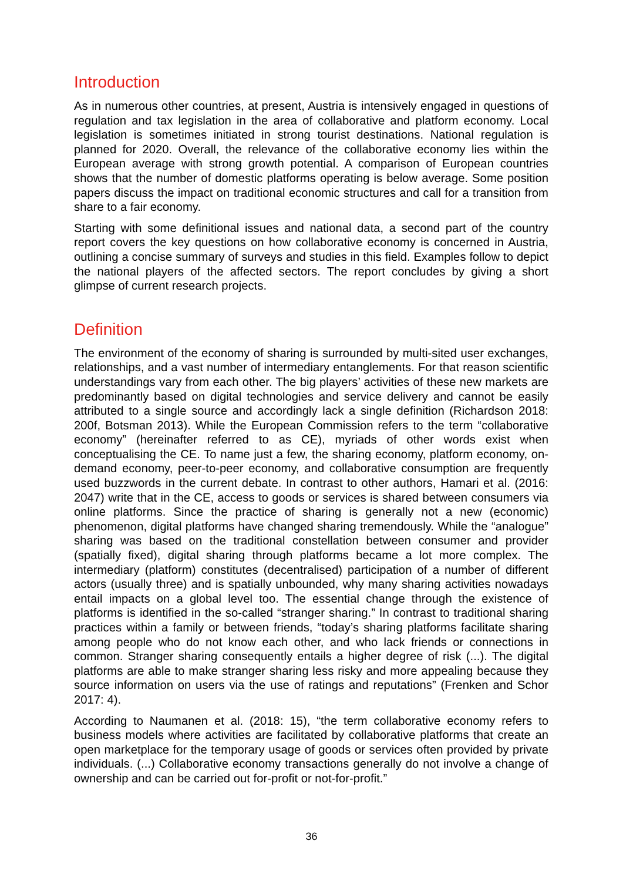Introduction
As in numerous other countries, at present, Austria is intensively engaged in questions of regulation and tax legislation in the area of collaborative and platform economy. Local legislation is sometimes initiated in strong tourist destinations. National regulation is planned for 2020. Overall, the relevance of the collaborative economy lies within the European average with strong growth potential. A comparison of European countries shows that the number of domestic platforms operating is below average. Some position papers discuss the impact on traditional economic structures and call for a transition from share to a fair economy.
Starting with some definitional issues and national data, a second part of the country report covers the key questions on how collaborative economy is concerned in Austria, outlining a concise summary of surveys and studies in this field. Examples follow to depict the national players of the affected sectors. The report concludes by giving a short glimpse of current research projects.
Definition
The environment of the economy of sharing is surrounded by multi-sited user exchanges, relationships, and a vast number of intermediary entanglements. For that reason scientific understandings vary from each other. The big players’ activities of these new markets are predominantly based on digital technologies and service delivery and cannot be easily attributed to a single source and accordingly lack a single definition (Richardson 2018: 200f, Botsman 2013). While the European Commission refers to the term “collaborative economy” (hereinafter referred to as CE), myriads of other words exist when conceptualising the CE. To name just a few, the sharing economy, platform economy, on-demand economy, peer-to-peer economy, and collaborative consumption are frequently used buzzwords in the current debate. In contrast to other authors, Hamari et al. (2016: 2047) write that in the CE, access to goods or services is shared between consumers via online platforms. Since the practice of sharing is generally not a new (economic) phenomenon, digital platforms have changed sharing tremendously. While the “analogue” sharing was based on the traditional constellation between consumer and provider (spatially fixed), digital sharing through platforms became a lot more complex. The intermediary (platform) constitutes (decentralised) participation of a number of different actors (usually three) and is spatially unbounded, why many sharing activities nowadays entail impacts on a global level too. The essential change through the existence of platforms is identified in the so-called “stranger sharing.” In contrast to traditional sharing practices within a family or between friends, “today’s sharing platforms facilitate sharing among people who do not know each other, and who lack friends or connections in common. Stranger sharing consequently entails a higher degree of risk (...). The digital platforms are able to make stranger sharing less risky and more appealing because they source information on users via the use of ratings and reputations” (Frenken and Schor 2017: 4).
According to Naumanen et al. (2018: 15), “the term collaborative economy refers to business models where activities are facilitated by collaborative platforms that create an open marketplace for the temporary usage of goods or services often provided by private individuals. (...) Collaborative economy transactions generally do not involve a change of ownership and can be carried out for-profit or not-for-profit.”
36